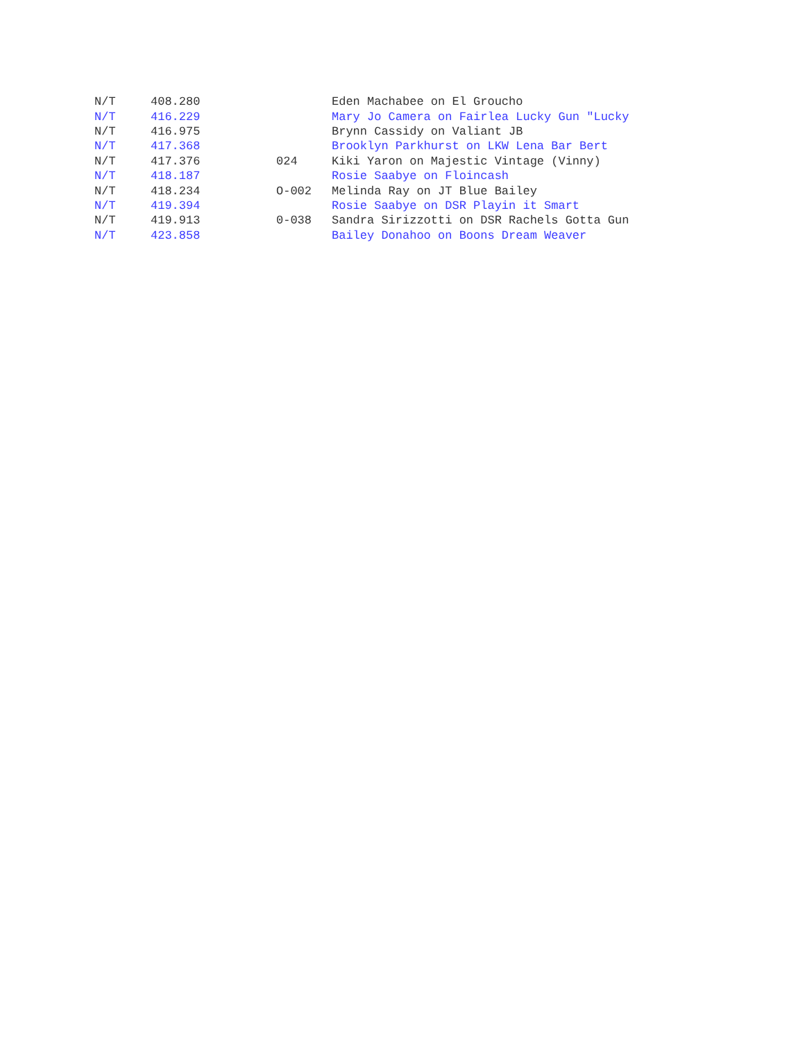| N/T | 408.280 | | Eden Machabee on El Groucho |
| N/T | 416.229 | | Mary Jo Camera on Fairlea Lucky Gun "Lucky |
| N/T | 416.975 | | Brynn Cassidy on Valiant JB |
| N/T | 417.368 | | Brooklyn Parkhurst on LKW Lena Bar Bert |
| N/T | 417.376 | 024 | Kiki Yaron on Majestic Vintage (Vinny) |
| N/T | 418.187 | | Rosie Saabye on Floincash |
| N/T | 418.234 | O-002 | Melinda Ray on JT Blue Bailey |
| N/T | 419.394 | | Rosie Saabye on DSR Playin it Smart |
| N/T | 419.913 | 0-038 | Sandra Sirizzotti on DSR Rachels Gotta Gun |
| N/T | 423.858 | | Bailey Donahoo on Boons Dream Weaver |